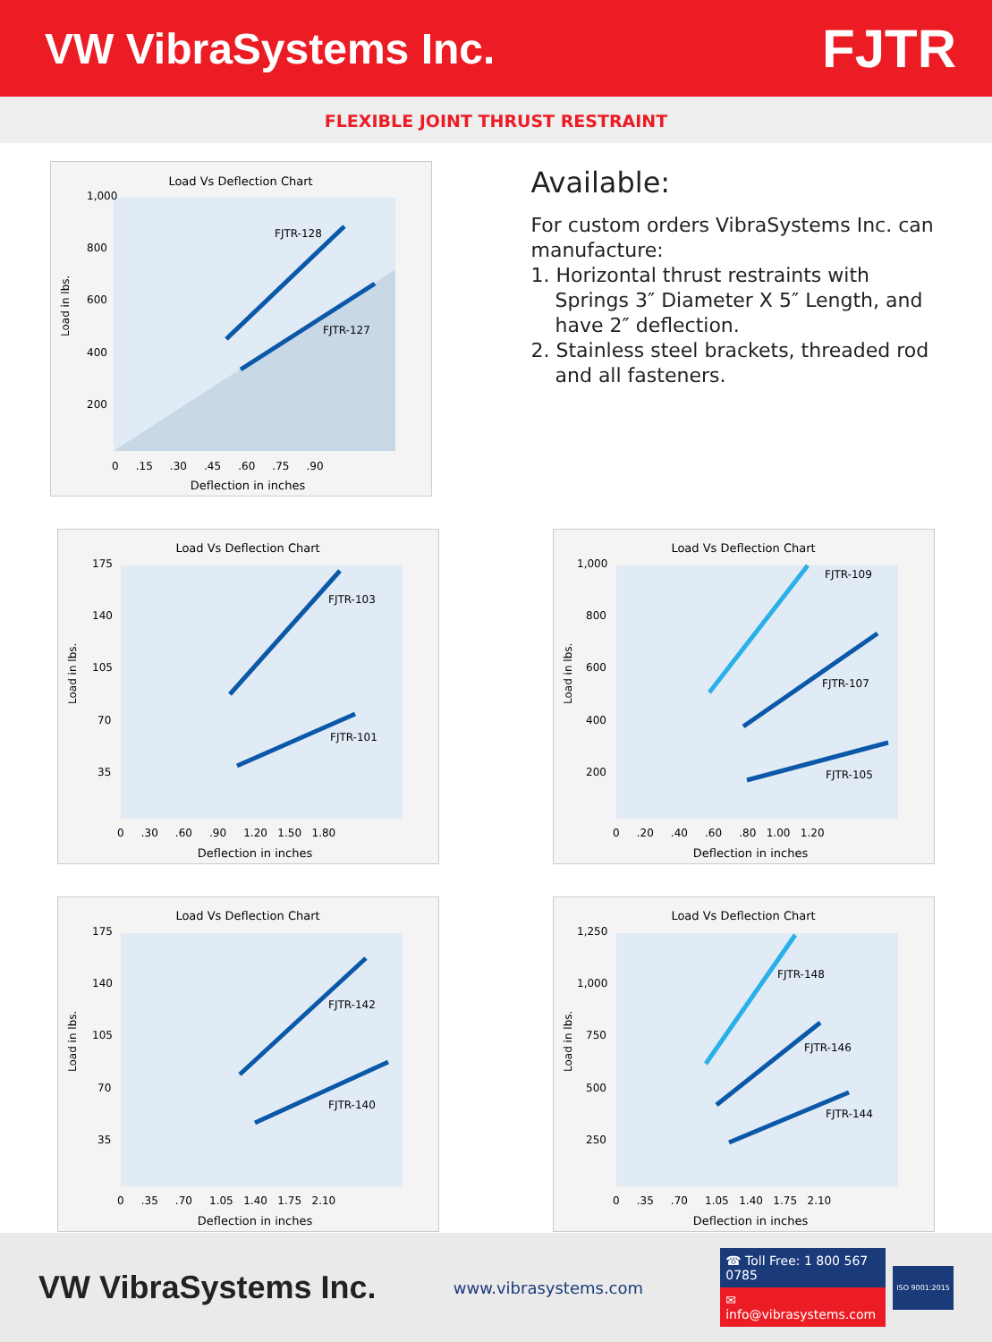VW VibraSystems Inc.
FJTR
FLEXIBLE JOINT THRUST RESTRAINT
Load Vs Deflection Chart
1,000
800
600
400
200
0 .15 .30 .45 .60 .75 .90
Deflection in inches
Load in lbs.
FJTR-128
FJTR-127
Available:
For custom orders VibraSystems Inc. can manufacture:
1. Horizontal thrust restraints with Springs 3″ Diameter X 5″ Length, and have 2″ deflection.
2. Stainless steel brackets, threaded rod and all fasteners.
Load Vs Deflection Chart
175
140
105
70
35
0 .30 .60 .90 1.20 1.50 1.80
Deflection in inches
Load in lbs.
FJTR-103
FJTR-101
Load Vs Deflection Chart
1,000
800
600
400
200
0 .20 .40 .60 .80 1.00 1.20
Deflection in inches
Load in lbs.
FJTR-109
FJTR-107
FJTR-105
Load Vs Deflection Chart
175
140
105
70
35
0 .35 .70 1.05 1.40 1.75 2.10
Deflection in inches
Load in lbs.
FJTR-142
FJTR-140
Load Vs Deflection Chart
1,250
1,000
750
500
250
0 .35 .70 1.05 1.40 1.75 2.10
Deflection in inches
Load in lbs.
FJTR-148
FJTR-146
FJTR-144
VW VibraSystems Inc.
www.vibrasystems.com
☎ Toll Free: 1 800 567 0785
✉ info@vibrasystems.com
ISO 9001:2015